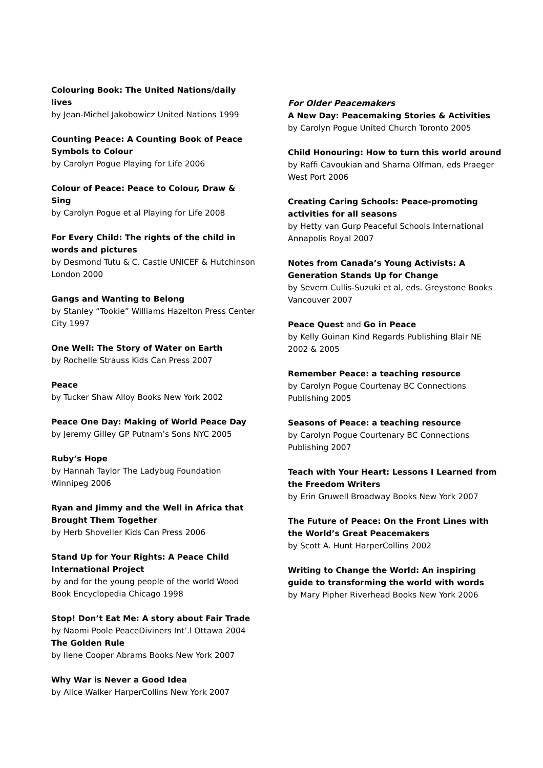Colouring Book: The United Nations/daily lives
by Jean-Michel Jakobowicz United Nations 1999
Counting Peace: A Counting Book of Peace Symbols to Colour
by Carolyn Pogue Playing for Life 2006
Colour of Peace: Peace to Colour, Draw & Sing
by Carolyn Pogue et al Playing for Life 2008
For Every Child: The rights of the child in words and pictures
by Desmond Tutu & C. Castle UNICEF & Hutchinson London 2000
Gangs and Wanting to Belong
by Stanley “Tookie” Williams Hazelton Press Center City 1997
One Well: The Story of Water on Earth
by Rochelle Strauss Kids Can Press 2007
Peace
by Tucker Shaw Alloy Books New York 2002
Peace One Day: Making of World Peace Day
by Jeremy Gilley GP Putnam’s Sons NYC 2005
Ruby’s Hope
by Hannah Taylor The Ladybug Foundation Winnipeg 2006
Ryan and Jimmy and the Well in Africa that Brought Them Together
by Herb Shoveller Kids Can Press 2006
Stand Up for Your Rights: A Peace Child International Project
by and for the young people of the world Wood Book Encyclopedia Chicago 1998
Stop! Don’t Eat Me: A story about Fair Trade
by Naomi Poole PeaceDiviners Int’.l Ottawa 2004
The Golden Rule
by Ilene Cooper Abrams Books New York 2007
Why War is Never a Good Idea
by Alice Walker HarperCollins New York 2007
For Older Peacemakers
A New Day: Peacemaking Stories & Activities
by Carolyn Pogue United Church Toronto 2005
Child Honouring: How to turn this world around
by Raffi Cavoukian and Sharna Olfman, eds Praeger West Port 2006
Creating Caring Schools: Peace-promoting activities for all seasons
by Hetty van Gurp Peaceful Schools International Annapolis Royal 2007
Notes from Canada’s Young Activists: A Generation Stands Up for Change
by Severn Cullis-Suzuki et al, eds. Greystone Books Vancouver 2007
Peace Quest and Go in Peace
by Kelly Guinan Kind Regards Publishing Blair NE 2002 & 2005
Remember Peace: a teaching resource
by Carolyn Pogue Courtenay BC Connections Publishing 2005
Seasons of Peace: a teaching resource
by Carolyn Pogue Courtenary BC Connections Publishing 2007
Teach with Your Heart: Lessons I Learned from the Freedom Writers
by Erin Gruwell Broadway Books New York 2007
The Future of Peace: On the Front Lines with the World’s Great Peacemakers
by Scott A. Hunt HarperCollins 2002
Writing to Change the World: An inspiring guide to transforming the world with words
by Mary Pipher Riverhead Books New York 2006